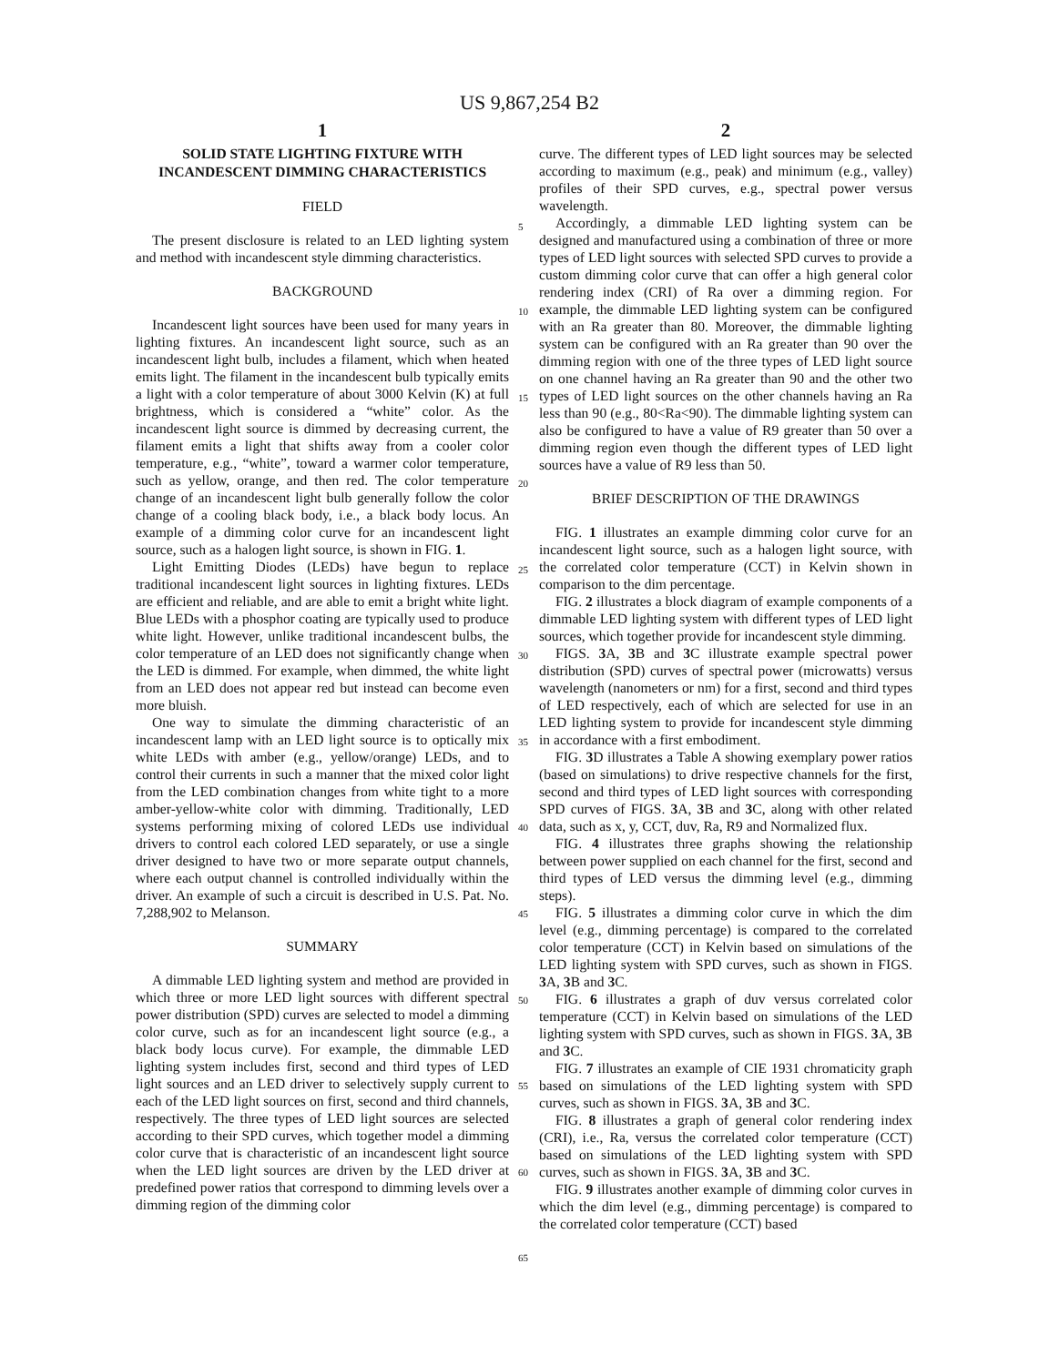US 9,867,254 B2
1
SOLID STATE LIGHTING FIXTURE WITH INCANDESCENT DIMMING CHARACTERISTICS
FIELD
The present disclosure is related to an LED lighting system and method with incandescent style dimming characteristics.
BACKGROUND
Incandescent light sources have been used for many years in lighting fixtures. An incandescent light source, such as an incandescent light bulb, includes a filament, which when heated emits light. The filament in the incandescent bulb typically emits a light with a color temperature of about 3000 Kelvin (K) at full brightness, which is considered a “white” color. As the incandescent light source is dimmed by decreasing current, the filament emits a light that shifts away from a cooler color temperature, e.g., “white”, toward a warmer color temperature, such as yellow, orange, and then red. The color temperature change of an incandescent light bulb generally follow the color change of a cooling black body, i.e., a black body locus. An example of a dimming color curve for an incandescent light source, such as a halogen light source, is shown in FIG. 1.
Light Emitting Diodes (LEDs) have begun to replace traditional incandescent light sources in lighting fixtures. LEDs are efficient and reliable, and are able to emit a bright white light. Blue LEDs with a phosphor coating are typically used to produce white light. However, unlike traditional incandescent bulbs, the color temperature of an LED does not significantly change when the LED is dimmed. For example, when dimmed, the white light from an LED does not appear red but instead can become even more bluish.
One way to simulate the dimming characteristic of an incandescent lamp with an LED light source is to optically mix white LEDs with amber (e.g., yellow/orange) LEDs, and to control their currents in such a manner that the mixed color light from the LED combination changes from white tight to a more amber-yellow-white color with dimming. Traditionally, LED systems performing mixing of colored LEDs use individual drivers to control each colored LED separately, or use a single driver designed to have two or more separate output channels, where each output channel is controlled individually within the driver. An example of such a circuit is described in U.S. Pat. No. 7,288,902 to Melanson.
SUMMARY
A dimmable LED lighting system and method are provided in which three or more LED light sources with different spectral power distribution (SPD) curves are selected to model a dimming color curve, such as for an incandescent light source (e.g., a black body locus curve). For example, the dimmable LED lighting system includes first, second and third types of LED light sources and an LED driver to selectively supply current to each of the LED light sources on first, second and third channels, respectively. The three types of LED light sources are selected according to their SPD curves, which together model a dimming color curve that is characteristic of an incandescent light source when the LED light sources are driven by the LED driver at predefined power ratios that correspond to dimming levels over a dimming region of the dimming color
5
10
15
20
25
30
35
40
45
50
55
60
65
2
curve. The different types of LED light sources may be selected according to maximum (e.g., peak) and minimum (e.g., valley) profiles of their SPD curves, e.g., spectral power versus wavelength.
Accordingly, a dimmable LED lighting system can be designed and manufactured using a combination of three or more types of LED light sources with selected SPD curves to provide a custom dimming color curve that can offer a high general color rendering index (CRI) of Ra over a dimming region. For example, the dimmable LED lighting system can be configured with an Ra greater than 80. Moreover, the dimmable lighting system can be configured with an Ra greater than 90 over the dimming region with one of the three types of LED light source on one channel having an Ra greater than 90 and the other two types of LED light sources on the other channels having an Ra less than 90 (e.g., 80<Ra<90). The dimmable lighting system can also be configured to have a value of R9 greater than 50 over a dimming region even though the different types of LED light sources have a value of R9 less than 50.
BRIEF DESCRIPTION OF THE DRAWINGS
FIG. 1 illustrates an example dimming color curve for an incandescent light source, such as a halogen light source, with the correlated color temperature (CCT) in Kelvin shown in comparison to the dim percentage.
FIG. 2 illustrates a block diagram of example components of a dimmable LED lighting system with different types of LED light sources, which together provide for incandescent style dimming.
FIGS. 3 A, 3 B and 3 C illustrate example spectral power distribution (SPD) curves of spectral power (microwatts) versus wavelength (nanometers or nm) for a first, second and third types of LED respectively, each of which are selected for use in an LED lighting system to provide for incandescent style dimming in accordance with a first embodiment.
FIG. 3 D illustrates a Table A showing exemplary power ratios (based on simulations) to drive respective channels for the first, second and third types of LED light sources with corresponding SPD curves of FIGS. 3 A, 3 B and 3 C, along with other related data, such as x, y, CCT, duv, Ra, R9 and Normalized flux.
FIG. 4 illustrates three graphs showing the relationship between power supplied on each channel for the first, second and third types of LED versus the dimming level (e.g., dimming steps).
FIG. 5 illustrates a dimming color curve in which the dim level (e.g., dimming percentage) is compared to the correlated color temperature (CCT) in Kelvin based on simulations of the LED lighting system with SPD curves, such as shown in FIGS. 3 A, 3 B and 3 C.
FIG. 6 illustrates a graph of duv versus correlated color temperature (CCT) in Kelvin based on simulations of the LED lighting system with SPD curves, such as shown in FIGS. 3 A, 3 B and 3 C.
FIG. 7 illustrates an example of CIE 1931 chromaticity graph based on simulations of the LED lighting system with SPD curves, such as shown in FIGS. 3 A, 3 B and 3 C.
FIG. 8 illustrates a graph of general color rendering index (CRI), i.e., Ra, versus the correlated color temperature (CCT) based on simulations of the LED lighting system with SPD curves, such as shown in FIGS. 3 A, 3 B and 3 C.
FIG. 9 illustrates another example of dimming color curves in which the dim level (e.g., dimming percentage) is compared to the correlated color temperature (CCT) based